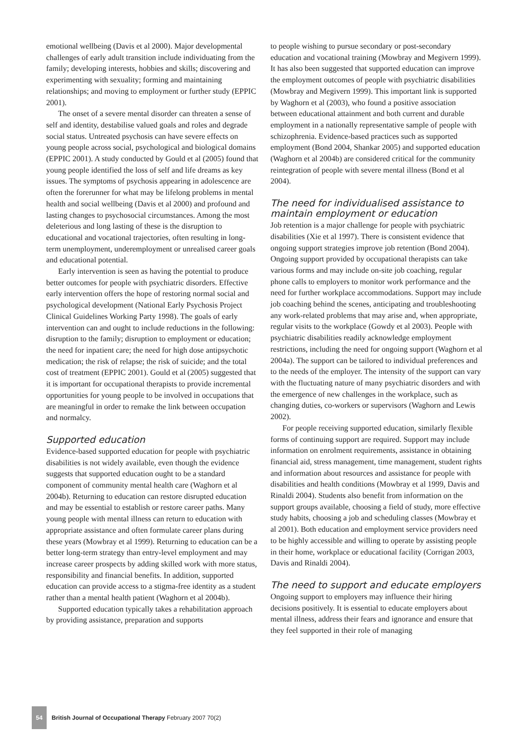emotional wellbeing (Davis et al 2000). Major developmental challenges of early adult transition include individuating from the family; developing interests, hobbies and skills; discovering and experimenting with sexuality; forming and maintaining relationships; and moving to employment or further study (EPPIC 2001).
The onset of a severe mental disorder can threaten a sense of self and identity, destabilise valued goals and roles and degrade social status. Untreated psychosis can have severe effects on young people across social, psychological and biological domains (EPPIC 2001). A study conducted by Gould et al (2005) found that young people identified the loss of self and life dreams as key issues. The symptoms of psychosis appearing in adolescence are often the forerunner for what may be lifelong problems in mental health and social wellbeing (Davis et al 2000) and profound and lasting changes to psychosocial circumstances. Among the most deleterious and long lasting of these is the disruption to educational and vocational trajectories, often resulting in long-term unemployment, underemployment or unrealised career goals and educational potential.
Early intervention is seen as having the potential to produce better outcomes for people with psychiatric disorders. Effective early intervention offers the hope of restoring normal social and psychological development (National Early Psychosis Project Clinical Guidelines Working Party 1998). The goals of early intervention can and ought to include reductions in the following: disruption to the family; disruption to employment or education; the need for inpatient care; the need for high dose antipsychotic medication; the risk of relapse; the risk of suicide; and the total cost of treatment (EPPIC 2001). Gould et al (2005) suggested that it is important for occupational therapists to provide incremental opportunities for young people to be involved in occupations that are meaningful in order to remake the link between occupation and normalcy.
Supported education
Evidence-based supported education for people with psychiatric disabilities is not widely available, even though the evidence suggests that supported education ought to be a standard component of community mental health care (Waghorn et al 2004b). Returning to education can restore disrupted education and may be essential to establish or restore career paths. Many young people with mental illness can return to education with appropriate assistance and often formulate career plans during these years (Mowbray et al 1999). Returning to education can be a better long-term strategy than entry-level employment and may increase career prospects by adding skilled work with more status, responsibility and financial benefits. In addition, supported education can provide access to a stigma-free identity as a student rather than a mental health patient (Waghorn et al 2004b).
Supported education typically takes a rehabilitation approach by providing assistance, preparation and supports
to people wishing to pursue secondary or post-secondary education and vocational training (Mowbray and Megivern 1999). It has also been suggested that supported education can improve the employment outcomes of people with psychiatric disabilities (Mowbray and Megivern 1999). This important link is supported by Waghorn et al (2003), who found a positive association between educational attainment and both current and durable employment in a nationally representative sample of people with schizophrenia. Evidence-based practices such as supported employment (Bond 2004, Shankar 2005) and supported education (Waghorn et al 2004b) are considered critical for the community reintegration of people with severe mental illness (Bond et al 2004).
The need for individualised assistance to maintain employment or education
Job retention is a major challenge for people with psychiatric disabilities (Xie et al 1997). There is consistent evidence that ongoing support strategies improve job retention (Bond 2004). Ongoing support provided by occupational therapists can take various forms and may include on-site job coaching, regular phone calls to employers to monitor work performance and the need for further workplace accommodations. Support may include job coaching behind the scenes, anticipating and troubleshooting any work-related problems that may arise and, when appropriate, regular visits to the workplace (Gowdy et al 2003). People with psychiatric disabilities readily acknowledge employment restrictions, including the need for ongoing support (Waghorn et al 2004a). The support can be tailored to individual preferences and to the needs of the employer. The intensity of the support can vary with the fluctuating nature of many psychiatric disorders and with the emergence of new challenges in the workplace, such as changing duties, co-workers or supervisors (Waghorn and Lewis 2002).
For people receiving supported education, similarly flexible forms of continuing support are required. Support may include information on enrolment requirements, assistance in obtaining financial aid, stress management, time management, student rights and information about resources and assistance for people with disabilities and health conditions (Mowbray et al 1999, Davis and Rinaldi 2004). Students also benefit from information on the support groups available, choosing a field of study, more effective study habits, choosing a job and scheduling classes (Mowbray et al 2001). Both education and employment service providers need to be highly accessible and willing to operate by assisting people in their home, workplace or educational facility (Corrigan 2003, Davis and Rinaldi 2004).
The need to support and educate employers
Ongoing support to employers may influence their hiring decisions positively. It is essential to educate employers about mental illness, address their fears and ignorance and ensure that they feel supported in their role of managing
54 British Journal of Occupational Therapy February 2007 70(2)